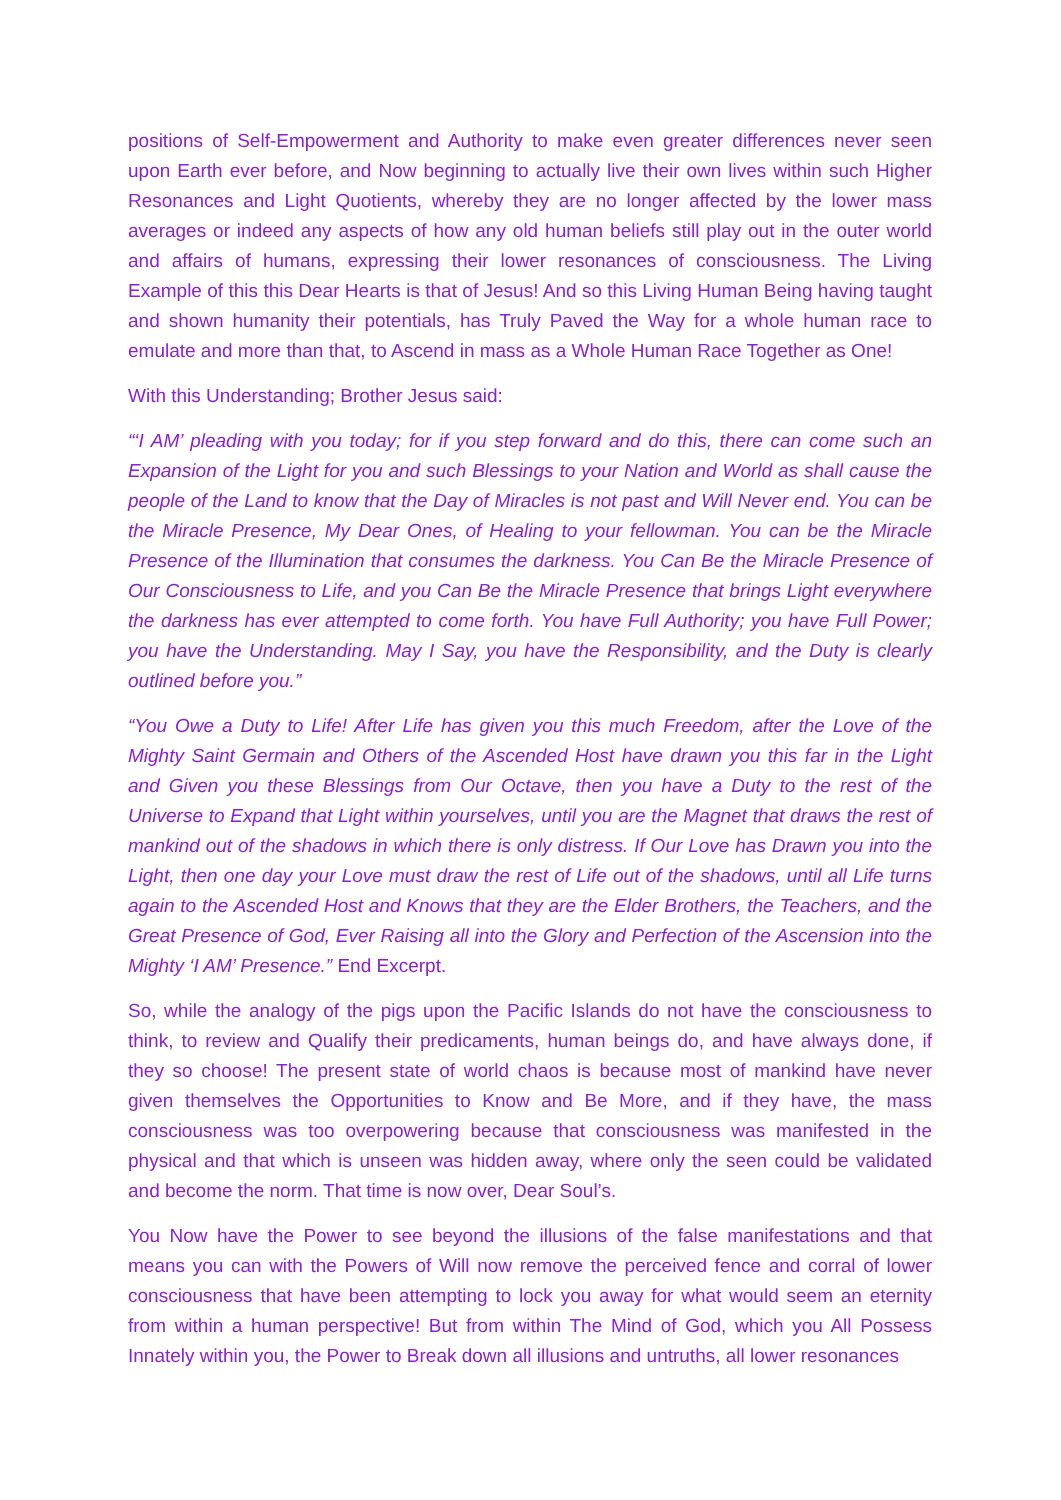positions of Self-Empowerment and Authority to make even greater differences never seen upon Earth ever before, and Now beginning to actually live their own lives within such Higher Resonances and Light Quotients, whereby they are no longer affected by the lower mass averages or indeed any aspects of how any old human beliefs still play out in the outer world and affairs of humans, expressing their lower resonances of consciousness. The Living Example of this this Dear Hearts is that of Jesus! And so this Living Human Being having taught and shown humanity their potentials, has Truly Paved the Way for a whole human race to emulate and more than that, to Ascend in mass as a Whole Human Race Together as One!
With this Understanding; Brother Jesus said:
“‘I AM’ pleading with you today; for if you step forward and do this, there can come such an Expansion of the Light for you and such Blessings to your Nation and World as shall cause the people of the Land to know that the Day of Miracles is not past and Will Never end. You can be the Miracle Presence, My Dear Ones, of Healing to your fellowman. You can be the Miracle Presence of the Illumination that consumes the darkness. You Can Be the Miracle Presence of Our Consciousness to Life, and you Can Be the Miracle Presence that brings Light everywhere the darkness has ever attempted to come forth. You have Full Authority; you have Full Power; you have the Understanding. May I Say, you have the Responsibility, and the Duty is clearly outlined before you.”
“You Owe a Duty to Life! After Life has given you this much Freedom, after the Love of the Mighty Saint Germain and Others of the Ascended Host have drawn you this far in the Light and Given you these Blessings from Our Octave, then you have a Duty to the rest of the Universe to Expand that Light within yourselves, until you are the Magnet that draws the rest of mankind out of the shadows in which there is only distress. If Our Love has Drawn you into the Light, then one day your Love must draw the rest of Life out of the shadows, until all Life turns again to the Ascended Host and Knows that they are the Elder Brothers, the Teachers, and the Great Presence of God, Ever Raising all into the Glory and Perfection of the Ascension into the Mighty ‘I AM’ Presence.” End Excerpt.
So, while the analogy of the pigs upon the Pacific Islands do not have the consciousness to think, to review and Qualify their predicaments, human beings do, and have always done, if they so choose! The present state of world chaos is because most of mankind have never given themselves the Opportunities to Know and Be More, and if they have, the mass consciousness was too overpowering because that consciousness was manifested in the physical and that which is unseen was hidden away, where only the seen could be validated and become the norm. That time is now over, Dear Soul’s.
You Now have the Power to see beyond the illusions of the false manifestations and that means you can with the Powers of Will now remove the perceived fence and corral of lower consciousness that have been attempting to lock you away for what would seem an eternity from within a human perspective! But from within The Mind of God, which you All Possess Innately within you, the Power to Break down all illusions and untruths, all lower resonances